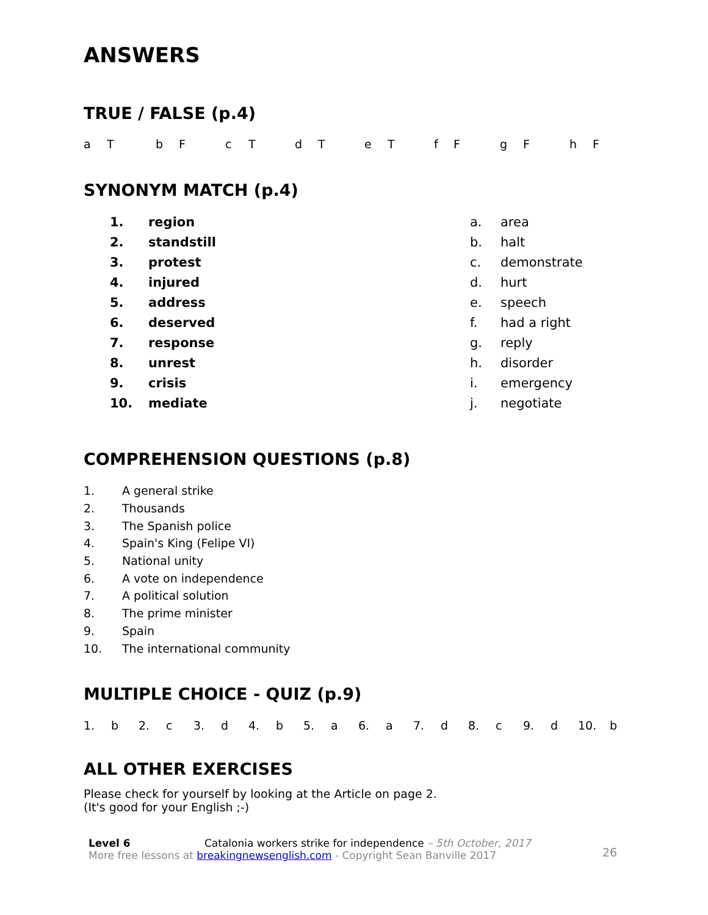ANSWERS
TRUE / FALSE (p.4)
| a | T | b | F | c | T | d | T | e | T | f | F | g | F | h | F |
SYNONYM MATCH (p.4)
| 1. | region | a. | area |
| 2. | standstill | b. | halt |
| 3. | protest | c. | demonstrate |
| 4. | injured | d. | hurt |
| 5. | address | e. | speech |
| 6. | deserved | f. | had a right |
| 7. | response | g. | reply |
| 8. | unrest | h. | disorder |
| 9. | crisis | i. | emergency |
| 10. | mediate | j. | negotiate |
COMPREHENSION QUESTIONS (p.8)
| 1. | A general strike |
| 2. | Thousands |
| 3. | The Spanish police |
| 4. | Spain's King (Felipe VI) |
| 5. | National unity |
| 6. | A vote on independence |
| 7. | A political solution |
| 8. | The prime minister |
| 9. | Spain |
| 10. | The international community |
MULTIPLE CHOICE - QUIZ (p.9)
| 1. | b | 2. | c | 3. | d | 4. | b | 5. | a | 6. | a | 7. | d | 8. | c | 9. | d | 10. | b |
ALL OTHER EXERCISES
Please check for yourself by looking at the Article on page 2.
(It's good for your English ;-)
Level 6 Catalonia workers strike for independence – 5th October, 2017
More free lessons at breakingnewsenglish.com - Copyright Sean Banville 2017
26